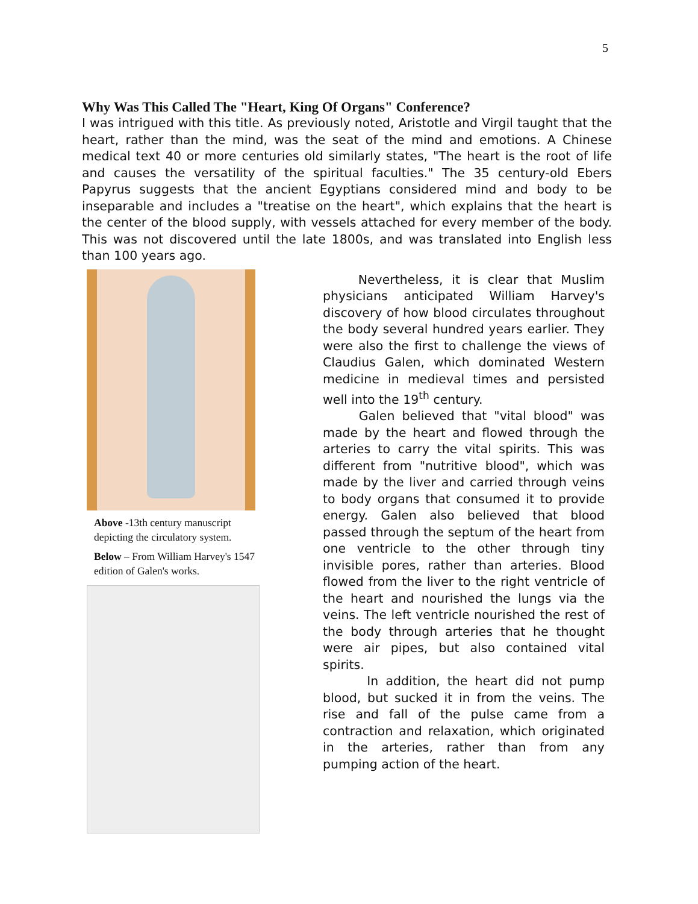5
Why Was This Called The "Heart, King Of Organs" Conference?
I was intrigued with this title. As previously noted, Aristotle and Virgil taught that the heart, rather than the mind, was the seat of the mind and emotions. A Chinese medical text 40 or more centuries old similarly states, "The heart is the root of life and causes the versatility of the spiritual faculties." The 35 century-old Ebers Papyrus suggests that the ancient Egyptians considered mind and body to be inseparable and includes a "treatise on the heart", which explains that the heart is the center of the blood supply, with vessels attached for every member of the body. This was not discovered until the late 1800s, and was translated into English less than 100 years ago.
Above -13th century manuscript depicting the circulatory system.
Below – From William Harvey's 1547 edition of Galen's works.
Nevertheless, it is clear that Muslim physicians anticipated William Harvey's discovery of how blood circulates throughout the body several hundred years earlier. They were also the first to challenge the views of Claudius Galen, which dominated Western medicine in medieval times and persisted well into the 19<sup>th</sup> century.
Galen believed that "vital blood" was made by the heart and flowed through the arteries to carry the vital spirits. This was different from "nutritive blood", which was made by the liver and carried through veins to body organs that consumed it to provide energy. Galen also believed that blood passed through the septum of the heart from one ventricle to the other through tiny invisible pores, rather than arteries. Blood flowed from the liver to the right ventricle of the heart and nourished the lungs via the veins. The left ventricle nourished the rest of the body through arteries that he thought were air pipes, but also contained vital spirits.
In addition, the heart did not pump blood, but sucked it in from the veins. The rise and fall of the pulse came from a contraction and relaxation, which originated in the arteries, rather than from any pumping action of the heart.